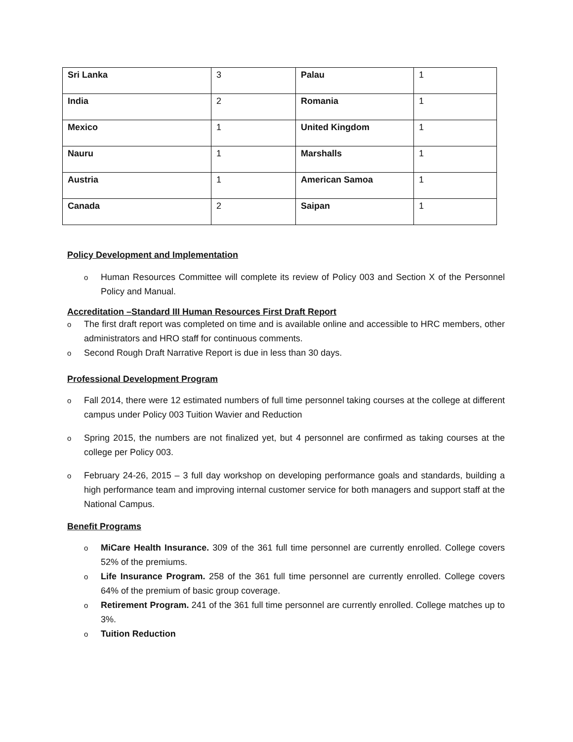| Sri Lanka | 3 | Palau | 1 |
| India | 2 | Romania | 1 |
| Mexico | 1 | United Kingdom | 1 |
| Nauru | 1 | Marshalls | 1 |
| Austria | 1 | American Samoa | 1 |
| Canada | 2 | Saipan | 1 |
Policy Development and Implementation
o Human Resources Committee will complete its review of Policy 003 and Section X of the Personnel Policy and Manual.
Accreditation –Standard III Human Resources First Draft Report
o The first draft report was completed on time and is available online and accessible to HRC members, other administrators and HRO staff for continuous comments.
o Second Rough Draft Narrative Report is due in less than 30 days.
Professional Development Program
o Fall 2014, there were 12 estimated numbers of full time personnel taking courses at the college at different campus under Policy 003 Tuition Wavier and Reduction
o Spring 2015, the numbers are not finalized yet, but 4 personnel are confirmed as taking courses at the college per Policy 003.
o February 24-26, 2015 – 3 full day workshop on developing performance goals and standards, building a high performance team and improving internal customer service for both managers and support staff at the National Campus.
Benefit Programs
o MiCare Health Insurance. 309 of the 361 full time personnel are currently enrolled. College covers 52% of the premiums.
o Life Insurance Program. 258 of the 361 full time personnel are currently enrolled. College covers 64% of the premium of basic group coverage.
o Retirement Program. 241 of the 361 full time personnel are currently enrolled. College matches up to 3%.
o Tuition Reduction